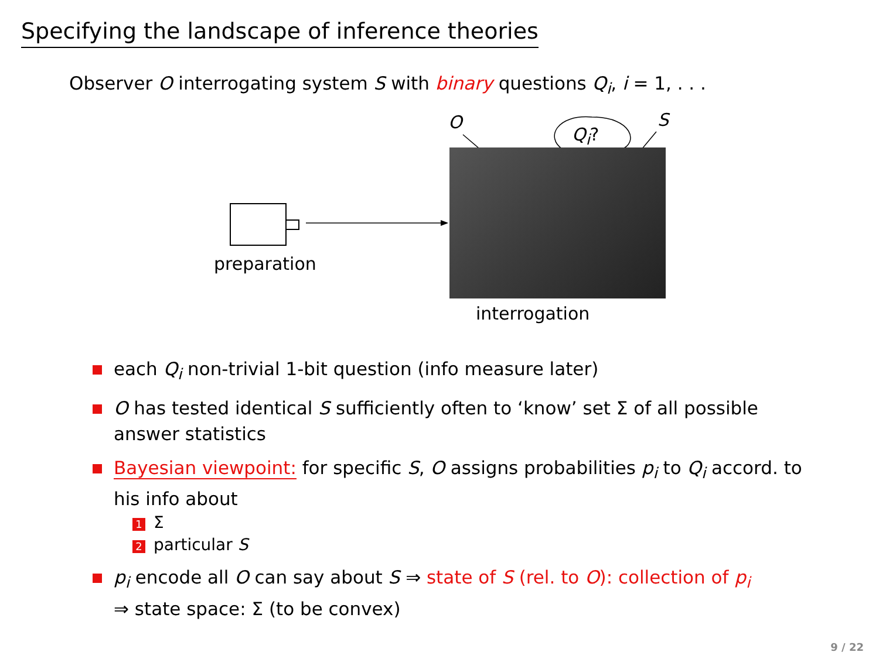Specifying the landscape of inference theories
Observer O interrogating system S with binary questions Q<sub>i</sub>, i = 1, . . .
preparation
interrogation
O S
Q<sub>i</sub>?
each Q<sub>i</sub> non-trivial 1-bit question (info measure later)
O has tested identical S sufficiently often to ‘know’ set Σ of all possible answer statistics
Bayesian viewpoint: for specific S, O assigns probabilities p<sub>i</sub> to Q<sub>i</sub> accord. to his info about
1 Σ
2 particular S
p<sub>i</sub> encode all O can say about S ⇒ state of S (rel. to O): collection of p<sub>i</sub>
⇒ state space: Σ (to be convex)
9 / 22